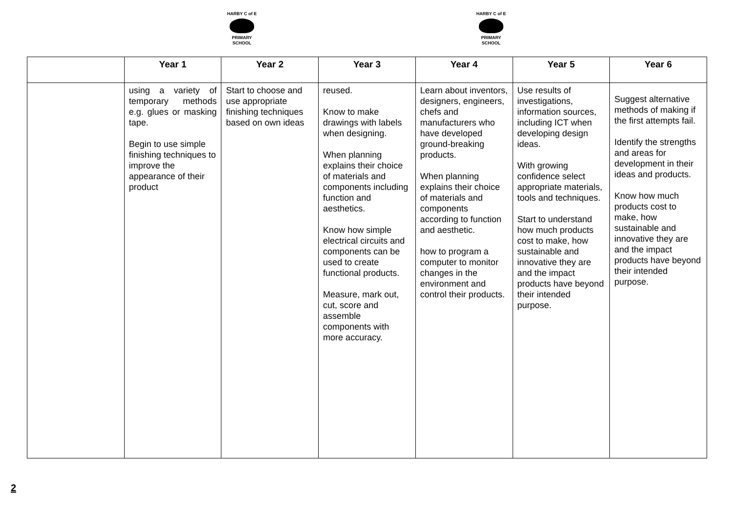HARBY C of E
PRIMARY SCHOOL
HARBY C of E
PRIMARY SCHOOL
| | Year 1 | Year 2 | Year 3 | Year 4 | Year 5 | Year 6 |
| --- | --- | --- | --- | --- | --- | --- |
| | using a variety of temporary methods e.g. glues or masking tape. Begin to use simple finishing techniques to improve the appearance of their product | Start to choose and use appropriate finishing techniques based on own ideas | reused. Know to make drawings with labels when designing. When planning explains their choice of materials and components including function and aesthetics. Know how simple electrical circuits and components can be used to create functional products. Measure, mark out, cut, score and assemble components with more accuracy. | Learn about inventors, designers, engineers, chefs and manufacturers who have developed ground-breaking products. When planning explains their choice of materials and components according to function and aesthetic. how to program a computer to monitor changes in the environment and control their products. | Use results of investigations, information sources, including ICT when developing design ideas. With growing confidence select appropriate materials, tools and techniques. Start to understand how much products cost to make, how sustainable and innovative they are and the impact products have beyond their intended purpose. | Suggest alternative methods of making if the first attempts fail. Identify the strengths and areas for development in their ideas and products. Know how much products cost to make, how sustainable and innovative they are and the impact products have beyond their intended purpose. |
2